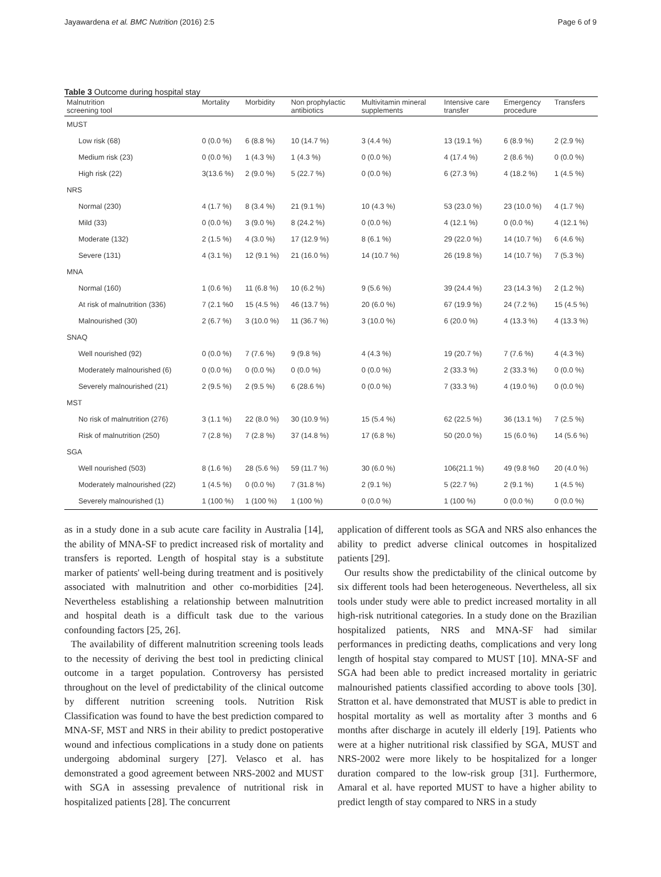Jayawardena et al. BMC Nutrition (2016) 2:5 Page 6 of 9
Table 3 Outcome during hospital stay
| Malnutrition screening tool | Mortality | Morbidity | Non prophylactic antibiotics | Multivitamin mineral supplements | Intensive care transfer | Emergency procedure | Transfers |
| --- | --- | --- | --- | --- | --- | --- | --- |
| MUST | | | | | | | |
| Low risk (68) | 0 (0.0 %) | 6 (8.8 %) | 10 (14.7 %) | 3 (4.4 %) | 13 (19.1 %) | 6 (8.9 %) | 2 (2.9 %) |
| Medium risk (23) | 0 (0.0 %) | 1 (4.3 %) | 1 (4.3 %) | 0 (0.0 %) | 4 (17.4 %) | 2 (8.6 %) | 0 (0.0 %) |
| High risk (22) | 3(13.6 %) | 2 (9.0 %) | 5 (22.7 %) | 0 (0.0 %) | 6 (27.3 %) | 4 (18.2 %) | 1 (4.5 %) |
| NRS | | | | | | | |
| Normal (230) | 4 (1.7 %) | 8 (3.4 %) | 21 (9.1 %) | 10 (4.3 %) | 53 (23.0 %) | 23 (10.0 %) | 4 (1.7 %) |
| Mild (33) | 0 (0.0 %) | 3 (9.0 %) | 8 (24.2 %) | 0 (0.0 %) | 4 (12.1 %) | 0 (0.0 %) | 4 (12.1 %) |
| Moderate (132) | 2 (1.5 %) | 4 (3.0 %) | 17 (12.9 %) | 8 (6.1 %) | 29 (22.0 %) | 14 (10.7 %) | 6 (4.6 %) |
| Severe (131) | 4 (3.1 %) | 12 (9.1 %) | 21 (16.0 %) | 14 (10.7 %) | 26 (19.8 %) | 14 (10.7 %) | 7 (5.3 %) |
| MNA | | | | | | | |
| Normal (160) | 1 (0.6 %) | 11 (6.8 %) | 10 (6.2 %) | 9 (5.6 %) | 39 (24.4 %) | 23 (14.3 %) | 2 (1.2 %) |
| At risk of malnutrition (336) | 7 (2.1 %0 | 15 (4.5 %) | 46 (13.7 %) | 20 (6.0 %) | 67 (19.9 %) | 24 (7.2 %) | 15 (4.5 %) |
| Malnourished (30) | 2 (6.7 %) | 3 (10.0 %) | 11 (36.7 %) | 3 (10.0 %) | 6 (20.0 %) | 4 (13.3 %) | 4 (13.3 %) |
| SNAQ | | | | | | | |
| Well nourished (92) | 0 (0.0 %) | 7 (7.6 %) | 9 (9.8 %) | 4 (4.3 %) | 19 (20.7 %) | 7 (7.6 %) | 4 (4.3 %) |
| Moderately malnourished (6) | 0 (0.0 %) | 0 (0.0 %) | 0 (0.0 %) | 0 (0.0 %) | 2 (33.3 %) | 2 (33.3 %) | 0 (0.0 %) |
| Severely malnourished (21) | 2 (9.5 %) | 2 (9.5 %) | 6 (28.6 %) | 0 (0.0 %) | 7 (33.3 %) | 4 (19.0 %) | 0 (0.0 %) |
| MST | | | | | | | |
| No risk of malnutrition (276) | 3 (1.1 %) | 22 (8.0 %) | 30 (10.9 %) | 15 (5.4 %) | 62 (22.5 %) | 36 (13.1 %) | 7 (2.5 %) |
| Risk of malnutrition (250) | 7 (2.8 %) | 7 (2.8 %) | 37 (14.8 %) | 17 (6.8 %) | 50 (20.0 %) | 15 (6.0 %) | 14 (5.6 %) |
| SGA | | | | | | | |
| Well nourished (503) | 8 (1.6 %) | 28 (5.6 %) | 59 (11.7 %) | 30 (6.0 %) | 106(21.1 %) | 49 (9.8 %0 | 20 (4.0 %) |
| Moderately malnourished (22) | 1 (4.5 %) | 0 (0.0 %) | 7 (31.8 %) | 2 (9.1 %) | 5 (22.7 %) | 2 (9.1 %) | 1 (4.5 %) |
| Severely malnourished (1) | 1 (100 %) | 1 (100 %) | 1 (100 %) | 0 (0.0 %) | 1 (100 %) | 0 (0.0 %) | 0 (0.0 %) |
as in a study done in a sub acute care facility in Australia [14], the ability of MNA-SF to predict increased risk of mortality and transfers is reported. Length of hospital stay is a substitute marker of patients' well-being during treatment and is positively associated with malnutrition and other co-morbidities [24]. Nevertheless establishing a relationship between malnutrition and hospital death is a difficult task due to the various confounding factors [25, 26].
The availability of different malnutrition screening tools leads to the necessity of deriving the best tool in predicting clinical outcome in a target population. Controversy has persisted throughout on the level of predictability of the clinical outcome by different nutrition screening tools. Nutrition Risk Classification was found to have the best prediction compared to MNA-SF, MST and NRS in their ability to predict postoperative wound and infectious complications in a study done on patients undergoing abdominal surgery [27]. Velasco et al. has demonstrated a good agreement between NRS-2002 and MUST with SGA in assessing prevalence of nutritional risk in hospitalized patients [28]. The concurrent
application of different tools as SGA and NRS also enhances the ability to predict adverse clinical outcomes in hospitalized patients [29].
Our results show the predictability of the clinical outcome by six different tools had been heterogeneous. Nevertheless, all six tools under study were able to predict increased mortality in all high-risk nutritional categories. In a study done on the Brazilian hospitalized patients, NRS and MNA-SF had similar performances in predicting deaths, complications and very long length of hospital stay compared to MUST [10]. MNA-SF and SGA had been able to predict increased mortality in geriatric malnourished patients classified according to above tools [30]. Stratton et al. have demonstrated that MUST is able to predict in hospital mortality as well as mortality after 3 months and 6 months after discharge in acutely ill elderly [19]. Patients who were at a higher nutritional risk classified by SGA, MUST and NRS-2002 were more likely to be hospitalized for a longer duration compared to the low-risk group [31]. Furthermore, Amaral et al. have reported MUST to have a higher ability to predict length of stay compared to NRS in a study